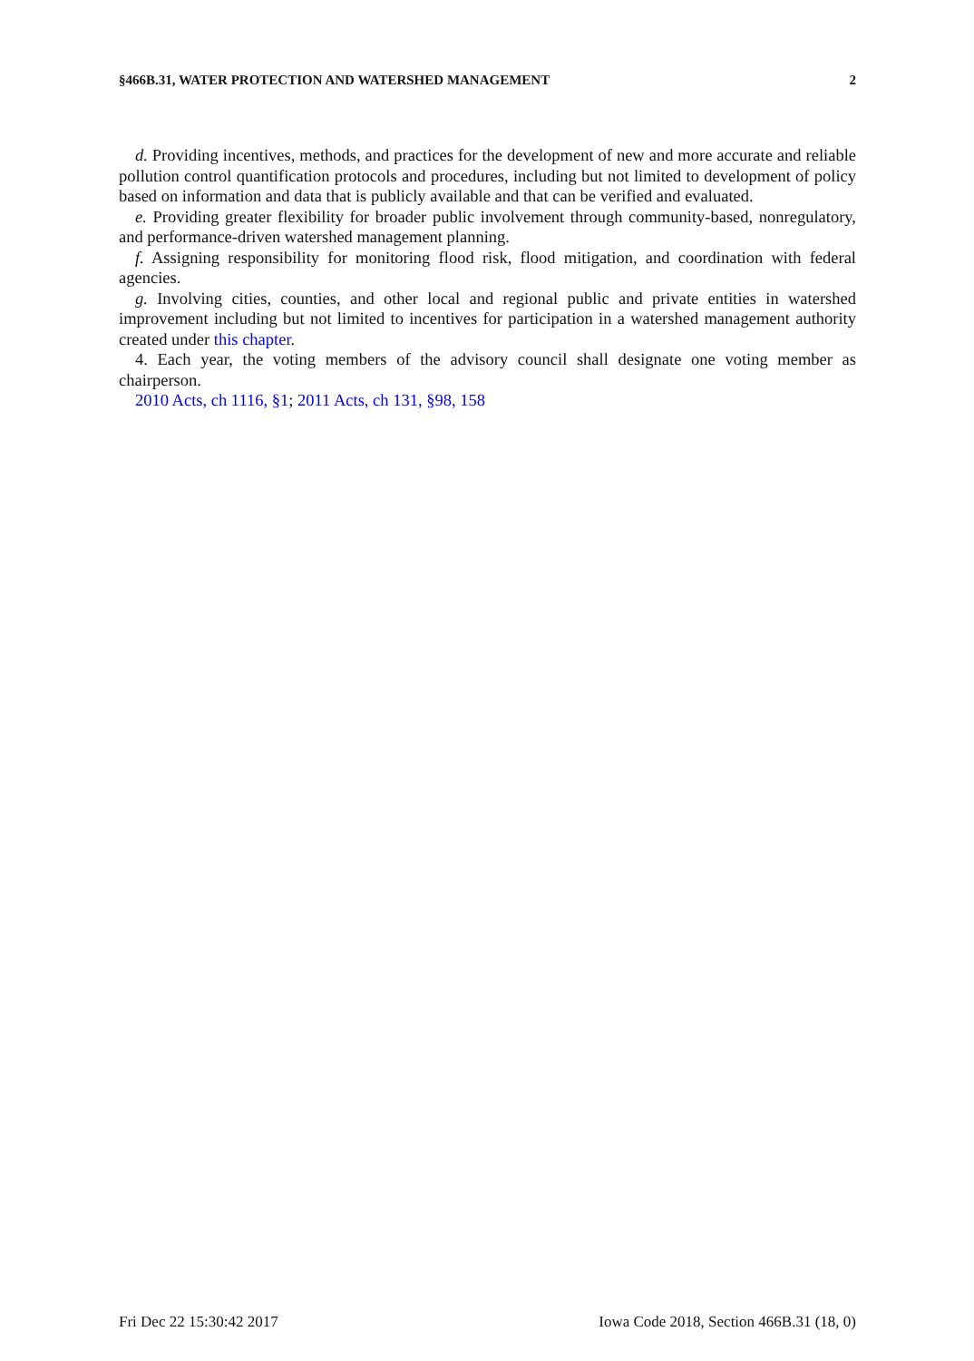§466B.31, WATER PROTECTION AND WATERSHED MANAGEMENT 2
d. Providing incentives, methods, and practices for the development of new and more accurate and reliable pollution control quantification protocols and procedures, including but not limited to development of policy based on information and data that is publicly available and that can be verified and evaluated.
e. Providing greater flexibility for broader public involvement through community-based, nonregulatory, and performance-driven watershed management planning.
f. Assigning responsibility for monitoring flood risk, flood mitigation, and coordination with federal agencies.
g. Involving cities, counties, and other local and regional public and private entities in watershed improvement including but not limited to incentives for participation in a watershed management authority created under this chapter.
4. Each year, the voting members of the advisory council shall designate one voting member as chairperson.
2010 Acts, ch 1116, §1; 2011 Acts, ch 131, §98, 158
Fri Dec 22 15:30:42 2017 Iowa Code 2018, Section 466B.31 (18, 0)